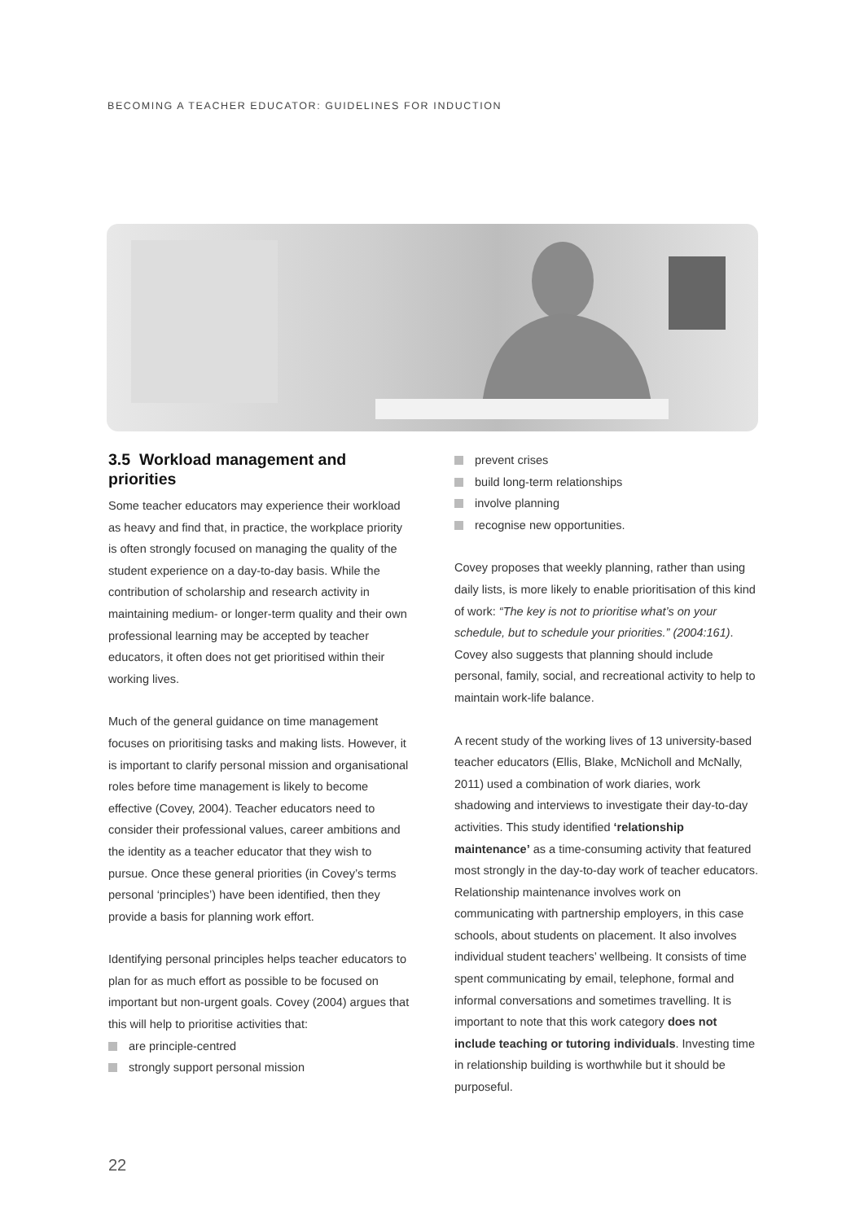BECOMING A TEACHER EDUCATOR: GUIDELINES FOR INDUCTION
3.5 Workload management and priorities
Some teacher educators may experience their workload as heavy and find that, in practice, the workplace priority is often strongly focused on managing the quality of the student experience on a day-to-day basis. While the contribution of scholarship and research activity in maintaining medium- or longer-term quality and their own professional learning may be accepted by teacher educators, it often does not get prioritised within their working lives.
Much of the general guidance on time management focuses on prioritising tasks and making lists. However, it is important to clarify personal mission and organisational roles before time management is likely to become effective (Covey, 2004). Teacher educators need to consider their professional values, career ambitions and the identity as a teacher educator that they wish to pursue. Once these general priorities (in Covey’s terms personal ‘principles’) have been identified, then they provide a basis for planning work effort.
Identifying personal principles helps teacher educators to plan for as much effort as possible to be focused on important but non-urgent goals. Covey (2004) argues that this will help to prioritise activities that:
are principle-centred
strongly support personal mission
prevent crises
build long-term relationships
involve planning
recognise new opportunities.
Covey proposes that weekly planning, rather than using daily lists, is more likely to enable prioritisation of this kind of work: “The key is not to prioritise what’s on your schedule, but to schedule your priorities.” (2004:161). Covey also suggests that planning should include personal, family, social, and recreational activity to help to maintain work-life balance.
A recent study of the working lives of 13 university-based teacher educators (Ellis, Blake, McNicholl and McNally, 2011) used a combination of work diaries, work shadowing and interviews to investigate their day-to-day activities. This study identified ‘relationship maintenance’ as a time-consuming activity that featured most strongly in the day-to-day work of teacher educators. Relationship maintenance involves work on communicating with partnership employers, in this case schools, about students on placement. It also involves individual student teachers’ wellbeing. It consists of time spent communicating by email, telephone, formal and informal conversations and sometimes travelling. It is important to note that this work category does not include teaching or tutoring individuals. Investing time in relationship building is worthwhile but it should be purposeful.
22